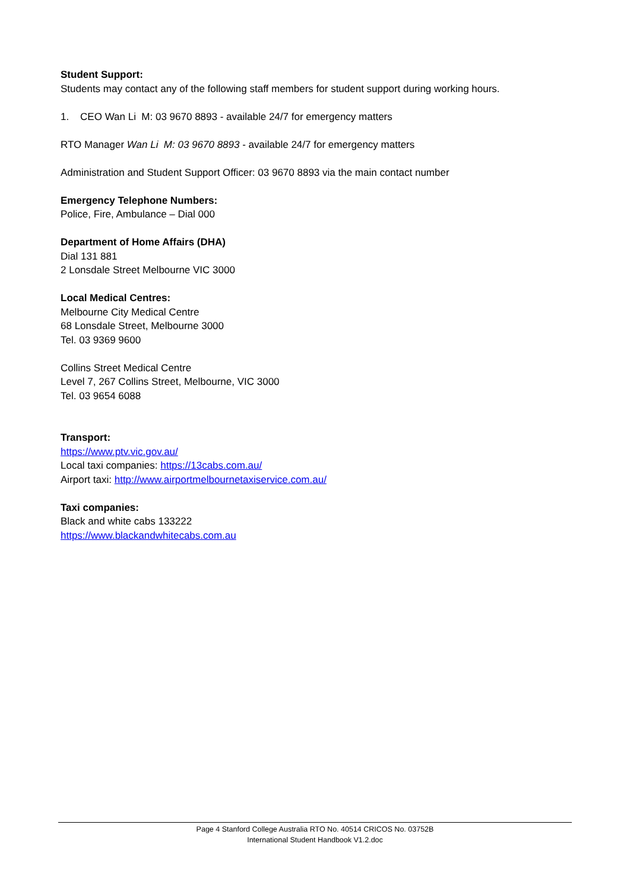Student Support:
Students may contact any of the following staff members for student support during working hours.
1. CEO Wan Li M: 03 9670 8893 - available 24/7 for emergency matters
RTO Manager Wan Li M: 03 9670 8893 - available 24/7 for emergency matters
Administration and Student Support Officer: 03 9670 8893 via the main contact number
Emergency Telephone Numbers:
Police, Fire, Ambulance – Dial 000
Department of Home Affairs (DHA)
Dial 131 881
2 Lonsdale Street Melbourne VIC 3000
Local Medical Centres:
Melbourne City Medical Centre
68 Lonsdale Street, Melbourne 3000
Tel. 03 9369 9600
Collins Street Medical Centre
Level 7, 267 Collins Street, Melbourne, VIC 3000
Tel. 03 9654 6088
Transport:
https://www.ptv.vic.gov.au/
Local taxi companies: https://13cabs.com.au/
Airport taxi: http://www.airportmelbournetaxiservice.com.au/
Taxi companies:
Black and white cabs 133222
https://www.blackandwhitecabs.com.au
Page 4 Stanford College Australia RTO No. 40514 CRICOS No. 03752B
International Student Handbook V1.2.doc